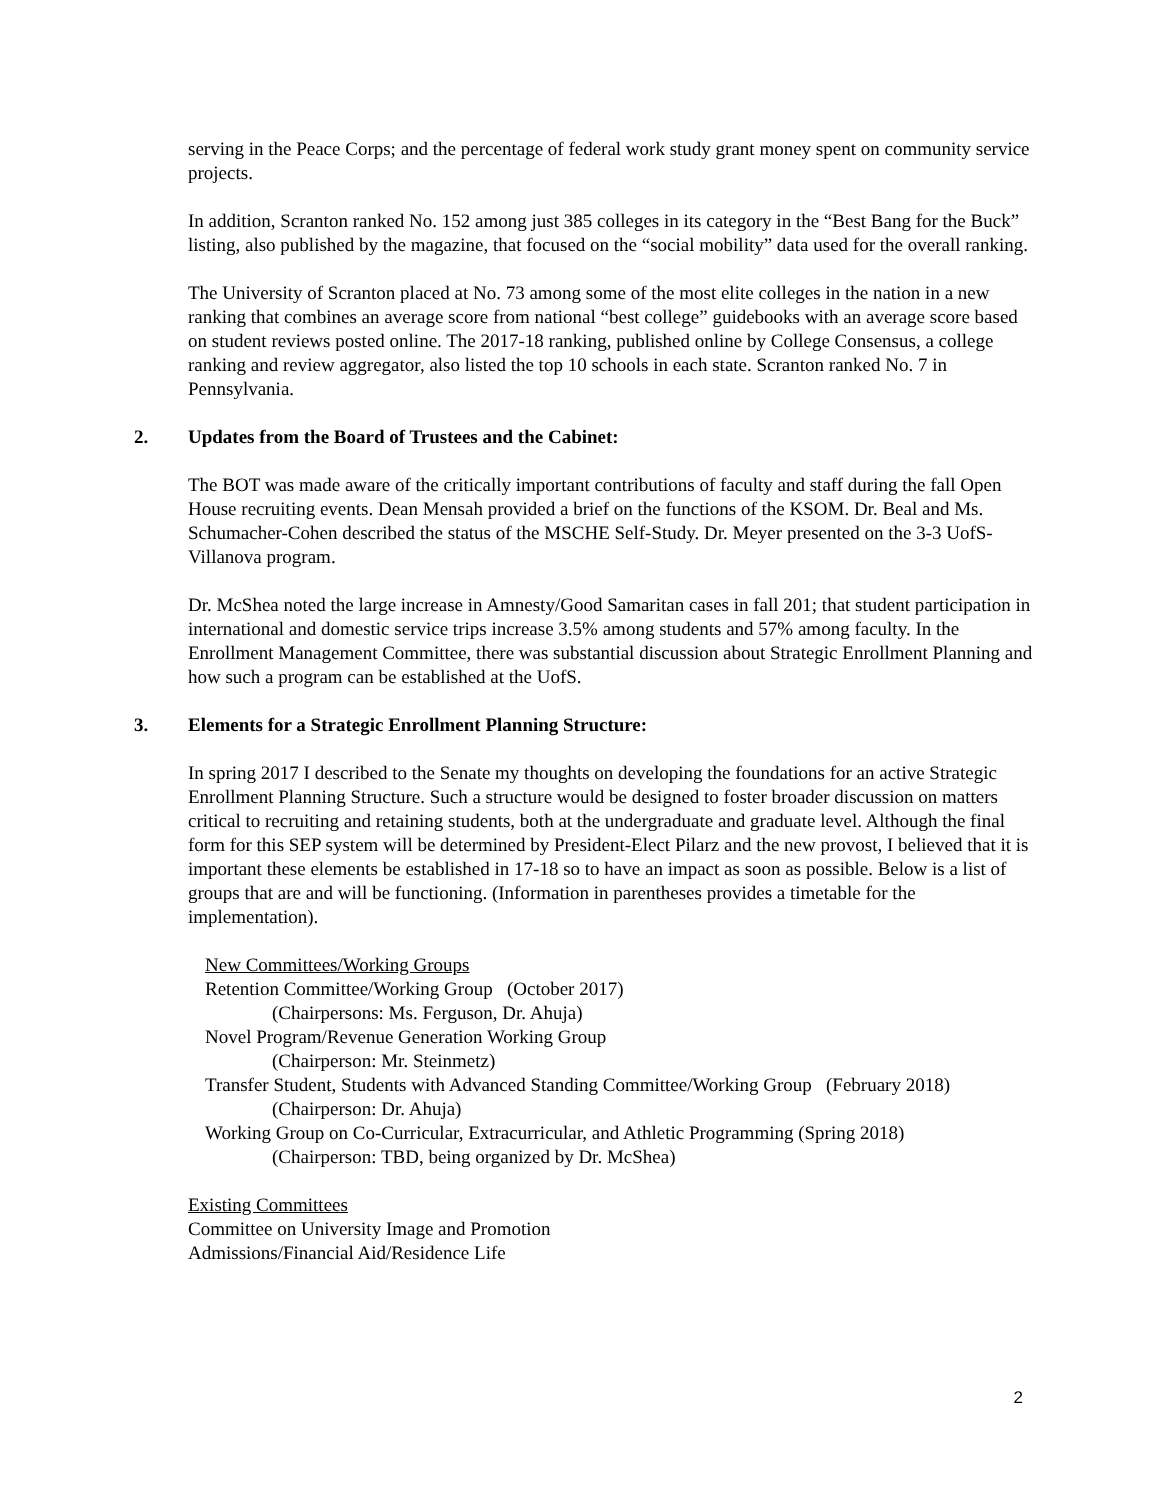serving in the Peace Corps; and the percentage of federal work study grant money spent on community service projects.
In addition, Scranton ranked No. 152 among just 385 colleges in its category in the “Best Bang for the Buck” listing, also published by the magazine, that focused on the “social mobility” data used for the overall ranking.
The University of Scranton placed at No. 73 among some of the most elite colleges in the nation in a new ranking that combines an average score from national “best college” guidebooks with an average score based on student reviews posted online. The 2017-18 ranking, published online by College Consensus, a college ranking and review aggregator, also listed the top 10 schools in each state. Scranton ranked No. 7 in Pennsylvania.
2. Updates from the Board of Trustees and the Cabinet:
The BOT was made aware of the critically important contributions of faculty and staff during the fall Open House recruiting events. Dean Mensah provided a brief on the functions of the KSOM. Dr. Beal and Ms. Schumacher-Cohen described the status of the MSCHE Self-Study. Dr. Meyer presented on the 3-3 UofS-Villanova program.
Dr. McShea noted the large increase in Amnesty/Good Samaritan cases in fall 201; that student participation in international and domestic service trips increase 3.5% among students and 57% among faculty. In the Enrollment Management Committee, there was substantial discussion about Strategic Enrollment Planning and how such a program can be established at the UofS.
3. Elements for a Strategic Enrollment Planning Structure:
In spring 2017 I described to the Senate my thoughts on developing the foundations for an active Strategic Enrollment Planning Structure. Such a structure would be designed to foster broader discussion on matters critical to recruiting and retaining students, both at the undergraduate and graduate level. Although the final form for this SEP system will be determined by President-Elect Pilarz and the new provost, I believed that it is important these elements be established in 17-18 so to have an impact as soon as possible. Below is a list of groups that are and will be functioning. (Information in parentheses provides a timetable for the implementation).
New Committees/Working Groups
Retention Committee/Working Group (October 2017)
(Chairpersons: Ms. Ferguson, Dr. Ahuja)
Novel Program/Revenue Generation Working Group
(Chairperson: Mr. Steinmetz)
Transfer Student, Students with Advanced Standing Committee/Working Group (February 2018)
(Chairperson: Dr. Ahuja)
Working Group on Co-Curricular, Extracurricular, and Athletic Programming (Spring 2018)
(Chairperson: TBD, being organized by Dr. McShea)
Existing Committees
Committee on University Image and Promotion
Admissions/Financial Aid/Residence Life
2